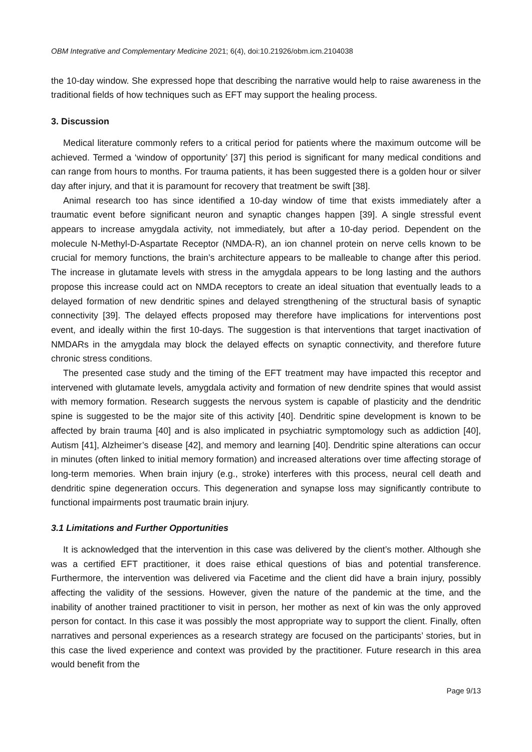OBM Integrative and Complementary Medicine 2021; 6(4), doi:10.21926/obm.icm.2104038
the 10-day window. She expressed hope that describing the narrative would help to raise awareness in the traditional fields of how techniques such as EFT may support the healing process.
3. Discussion
Medical literature commonly refers to a critical period for patients where the maximum outcome will be achieved. Termed a ‘window of opportunity’ [37] this period is significant for many medical conditions and can range from hours to months. For trauma patients, it has been suggested there is a golden hour or silver day after injury, and that it is paramount for recovery that treatment be swift [38].
Animal research too has since identified a 10-day window of time that exists immediately after a traumatic event before significant neuron and synaptic changes happen [39]. A single stressful event appears to increase amygdala activity, not immediately, but after a 10-day period. Dependent on the molecule N-Methyl-D-Aspartate Receptor (NMDA-R), an ion channel protein on nerve cells known to be crucial for memory functions, the brain’s architecture appears to be malleable to change after this period. The increase in glutamate levels with stress in the amygdala appears to be long lasting and the authors propose this increase could act on NMDA receptors to create an ideal situation that eventually leads to a delayed formation of new dendritic spines and delayed strengthening of the structural basis of synaptic connectivity [39]. The delayed effects proposed may therefore have implications for interventions post event, and ideally within the first 10-days. The suggestion is that interventions that target inactivation of NMDARs in the amygdala may block the delayed effects on synaptic connectivity, and therefore future chronic stress conditions.
The presented case study and the timing of the EFT treatment may have impacted this receptor and intervened with glutamate levels, amygdala activity and formation of new dendrite spines that would assist with memory formation. Research suggests the nervous system is capable of plasticity and the dendritic spine is suggested to be the major site of this activity [40]. Dendritic spine development is known to be affected by brain trauma [40] and is also implicated in psychiatric symptomology such as addiction [40], Autism [41], Alzheimer’s disease [42], and memory and learning [40]. Dendritic spine alterations can occur in minutes (often linked to initial memory formation) and increased alterations over time affecting storage of long-term memories. When brain injury (e.g., stroke) interferes with this process, neural cell death and dendritic spine degeneration occurs. This degeneration and synapse loss may significantly contribute to functional impairments post traumatic brain injury.
3.1 Limitations and Further Opportunities
It is acknowledged that the intervention in this case was delivered by the client’s mother. Although she was a certified EFT practitioner, it does raise ethical questions of bias and potential transference. Furthermore, the intervention was delivered via Facetime and the client did have a brain injury, possibly affecting the validity of the sessions. However, given the nature of the pandemic at the time, and the inability of another trained practitioner to visit in person, her mother as next of kin was the only approved person for contact. In this case it was possibly the most appropriate way to support the client. Finally, often narratives and personal experiences as a research strategy are focused on the participants’ stories, but in this case the lived experience and context was provided by the practitioner. Future research in this area would benefit from the
Page 9/13